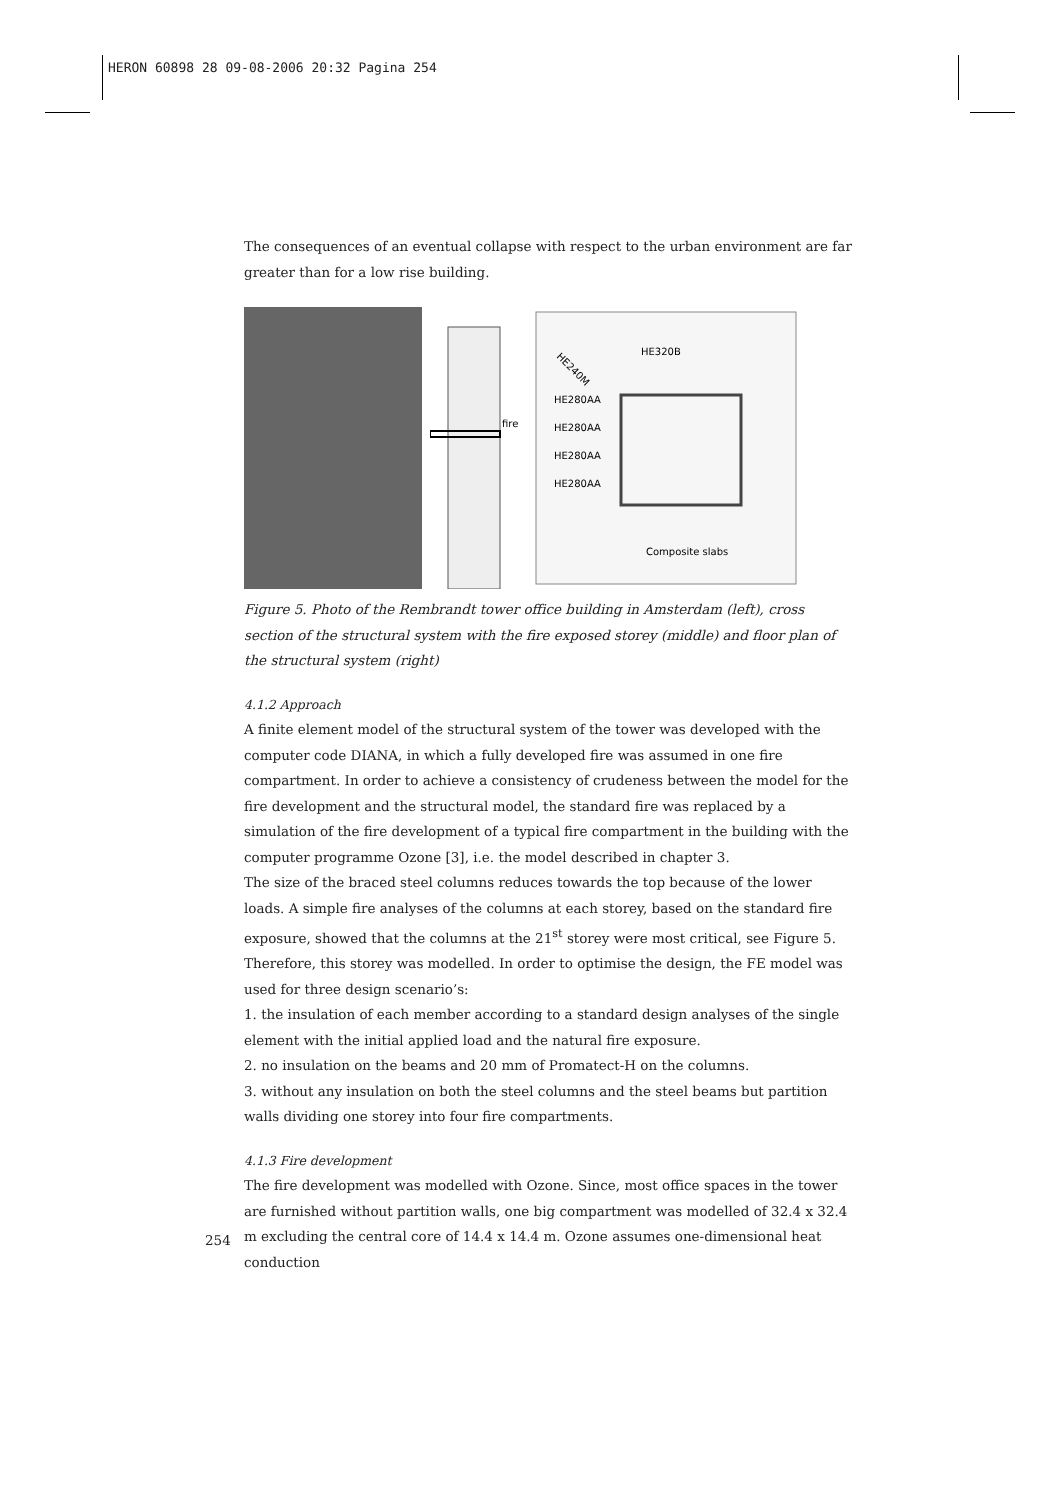HERON 60898 28 09-08-2006 20:32 Pagina 254
The consequences of an eventual collapse with respect to the urban environment are far greater than for a low rise building.
fire
HE320B
HE240M
HE280AA
HE280AA
HE280AA
HE280AA
Composite slabs
Figure 5. Photo of the Rembrandt tower office building in Amsterdam (left), cross section of the structural system with the fire exposed storey (middle) and floor plan of the structural system (right)
4.1.2 Approach
A finite element model of the structural system of the tower was developed with the computer code DIANA, in which a fully developed fire was assumed in one fire compartment. In order to achieve a consistency of crudeness between the model for the fire development and the structural model, the standard fire was replaced by a simulation of the fire development of a typical fire compartment in the building with the computer programme Ozone [3], i.e. the model described in chapter 3.
The size of the braced steel columns reduces towards the top because of the lower loads. A simple fire analyses of the columns at each storey, based on the standard fire exposure, showed that the columns at the 21<sup>st</sup> storey were most critical, see Figure 5. Therefore, this storey was modelled. In order to optimise the design, the FE model was used for three design scenario’s:
1. the insulation of each member according to a standard design analyses of the single element with the initial applied load and the natural fire exposure.
2. no insulation on the beams and 20 mm of Promatect-H on the columns.
3. without any insulation on both the steel columns and the steel beams but partition walls dividing one storey into four fire compartments.
4.1.3 Fire development
The fire development was modelled with Ozone. Since, most office spaces in the tower are furnished without partition walls, one big compartment was modelled of 32.4 x 32.4 m excluding the central core of 14.4 x 14.4 m. Ozone assumes one-dimensional heat conduction
254